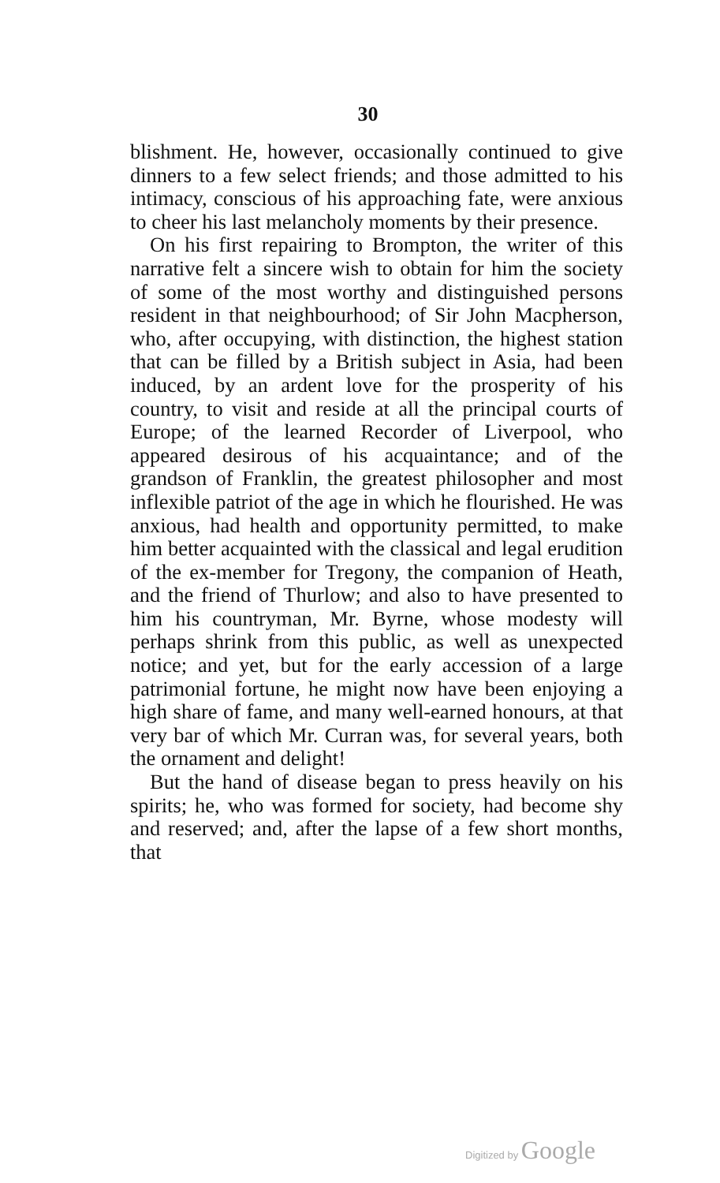30
blishment. He, however, occasionally continued to give dinners to a few select friends; and those admitted to his intimacy, conscious of his approaching fate, were anxious to cheer his last melancholy moments by their presence.
On his first repairing to Brompton, the writer of this narrative felt a sincere wish to obtain for him the society of some of the most worthy and distinguished persons resident in that neighbourhood; of Sir John Macpherson, who, after occupying, with distinction, the highest station that can be filled by a British subject in Asia, had been induced, by an ardent love for the prosperity of his country, to visit and reside at all the principal courts of Europe; of the learned Recorder of Liverpool, who appeared desirous of his acquaintance; and of the grandson of Franklin, the greatest philosopher and most inflexible patriot of the age in which he flourished. He was anxious, had health and opportunity permitted, to make him better acquainted with the classical and legal erudition of the ex-member for Tregony, the companion of Heath, and the friend of Thurlow; and also to have presented to him his countryman, Mr. Byrne, whose modesty will perhaps shrink from this public, as well as unexpected notice; and yet, but for the early accession of a large patrimonial fortune, he might now have been enjoying a high share of fame, and many well-earned honours, at that very bar of which Mr. Curran was, for several years, both the ornament and delight!
But the hand of disease began to press heavily on his spirits; he, who was formed for society, had become shy and reserved; and, after the lapse of a few short months, that
Digitized by Google